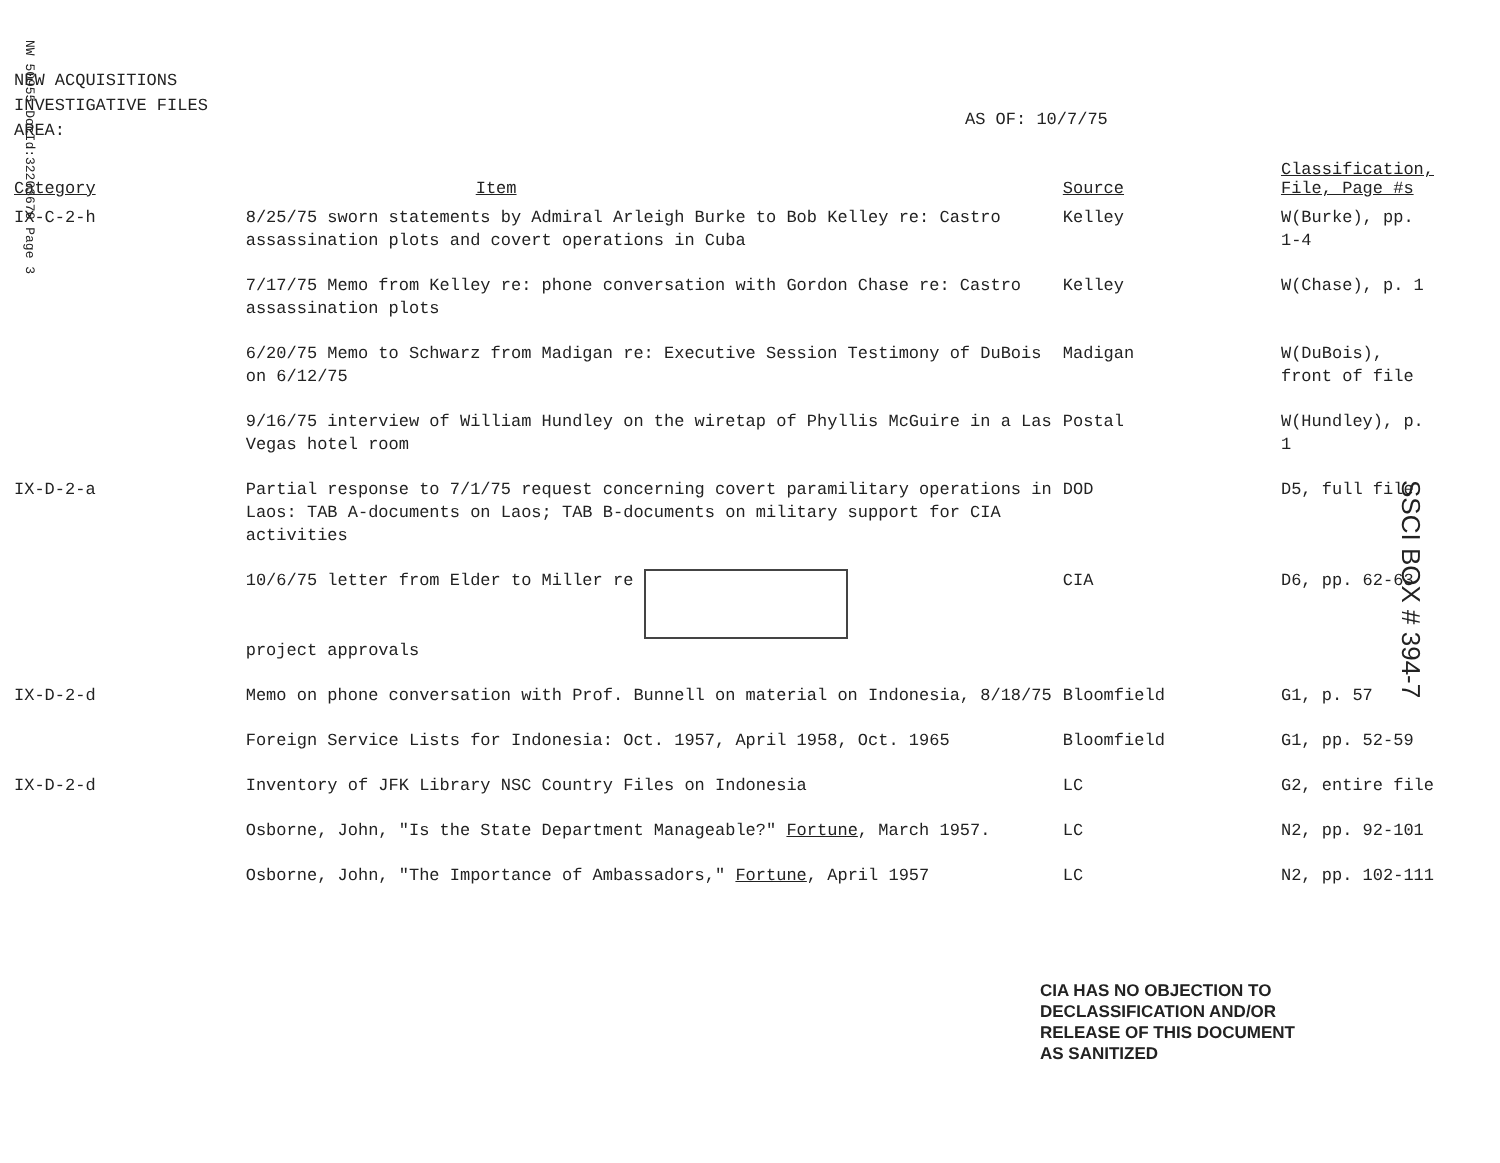NW 50955 DocId:32203670 Page 3
NEW ACQUISITIONS
INVESTIGATIVE FILES
AREA:
AS OF: 10/7/75
| Category | Item | Source | Classification, File, Page #s |
| --- | --- | --- | --- |
| IX-C-2-h | 8/25/75 sworn statements by Admiral Arleigh Burke to Bob Kelley re: Castro assassination plots and covert operations in Cuba | Kelley | W(Burke), pp. 1-4 |
| | 7/17/75 Memo from Kelley re: phone conversation with Gordon Chase re: Castro assassination plots | Kelley | W(Chase), p. 1 |
| | 6/20/75 Memo to Schwarz from Madigan re: Executive Session Testimony of DuBois on 6/12/75 | Madigan | W(DuBois), front of file |
| | 9/16/75 interview of William Hundley on the wiretap of Phyllis McGuire in a Las Vegas hotel room | Postal | W(Hundley), p. 1 |
| IX-D-2-a | Partial response to 7/1/75 request concerning covert paramilitary operations in Laos: TAB A-documents on Laos; TAB B-documents on military support for CIA activities | DOD | D5, full file |
| | 10/6/75 letter from Elder to Miller re project approvals | CIA | D6, pp. 62-63 |
| IX-D-2-d | Memo on phone conversation with Prof. Bunnell on material on Indonesia, 8/18/75 | Bloomfield | G1, p. 57 |
| | Foreign Service Lists for Indonesia: Oct. 1957, April 1958, Oct. 1965 | Bloomfield | G1, pp. 52-59 |
| IX-D-2-d | Inventory of JFK Library NSC Country Files on Indonesia | LC | G2, entire file |
| | Osborne, John, "Is the State Department Manageable?" Fortune , March 1957. | LC | N2, pp. 92-101 |
| | Osborne, John, "The Importance of Ambassadors," Fortune , April 1957 | LC | N2, pp. 102-111 |
SSCI BOX # 394-7
CIA HAS NO OBJECTION TO
DECLASSIFICATION AND/OR
RELEASE OF THIS DOCUMENT
AS SANITIZED